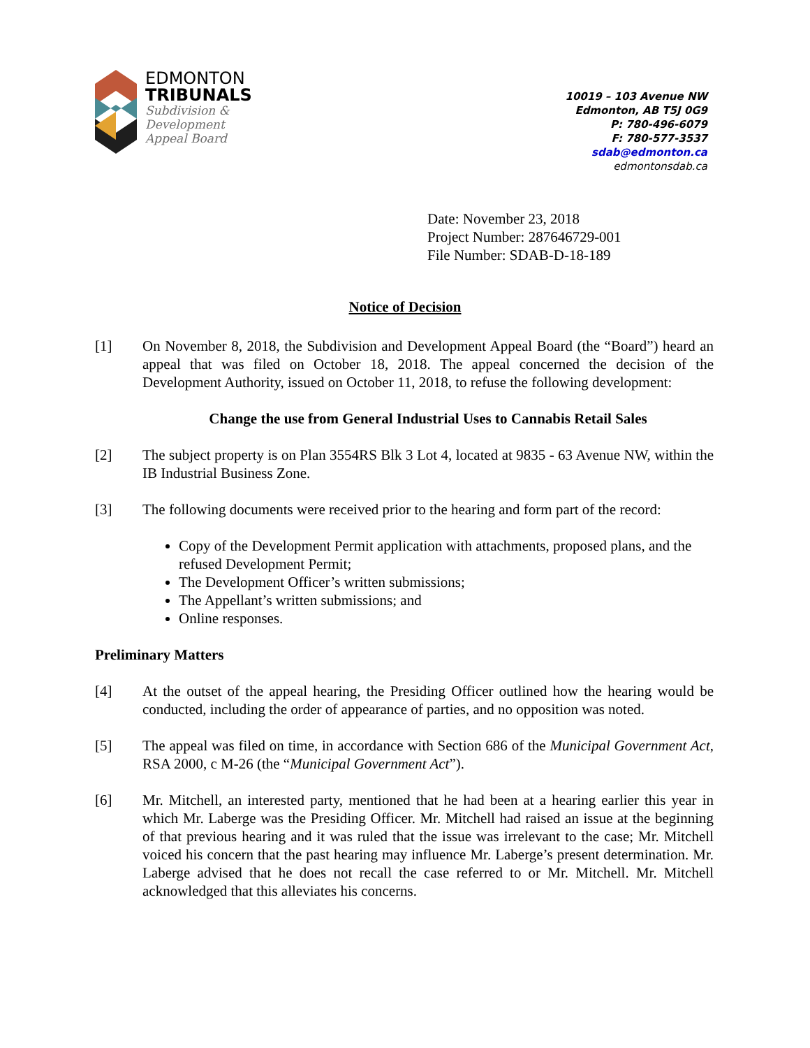EDMONTON
TRIBUNALS
Subdivision &
Development
Appeal Board
10019 – 103 Avenue NW
Edmonton, AB T5J 0G9
P: 780-496-6079
F: 780-577-3537
sdab@edmonton.ca
edmontonsdab.ca
Date: November 23, 2018
Project Number: 287646729-001
File Number: SDAB-D-18-189
Notice of Decision
[1] On November 8, 2018, the Subdivision and Development Appeal Board (the “Board”) heard an appeal that was filed on October 18, 2018. The appeal concerned the decision of the Development Authority, issued on October 11, 2018, to refuse the following development:
Change the use from General Industrial Uses to Cannabis Retail Sales
[2] The subject property is on Plan 3554RS Blk 3 Lot 4, located at 9835 - 63 Avenue NW, within the IB Industrial Business Zone.
[3] The following documents were received prior to the hearing and form part of the record:
Copy of the Development Permit application with attachments, proposed plans, and the refused Development Permit;
The Development Officer’s written submissions;
The Appellant’s written submissions; and
Online responses.
Preliminary Matters
[4] At the outset of the appeal hearing, the Presiding Officer outlined how the hearing would be conducted, including the order of appearance of parties, and no opposition was noted.
[5] The appeal was filed on time, in accordance with Section 686 of the Municipal Government Act, RSA 2000, c M-26 (the “Municipal Government Act”).
[6] Mr. Mitchell, an interested party, mentioned that he had been at a hearing earlier this year in which Mr. Laberge was the Presiding Officer. Mr. Mitchell had raised an issue at the beginning of that previous hearing and it was ruled that the issue was irrelevant to the case; Mr. Mitchell voiced his concern that the past hearing may influence Mr. Laberge’s present determination. Mr. Laberge advised that he does not recall the case referred to or Mr. Mitchell. Mr. Mitchell acknowledged that this alleviates his concerns.